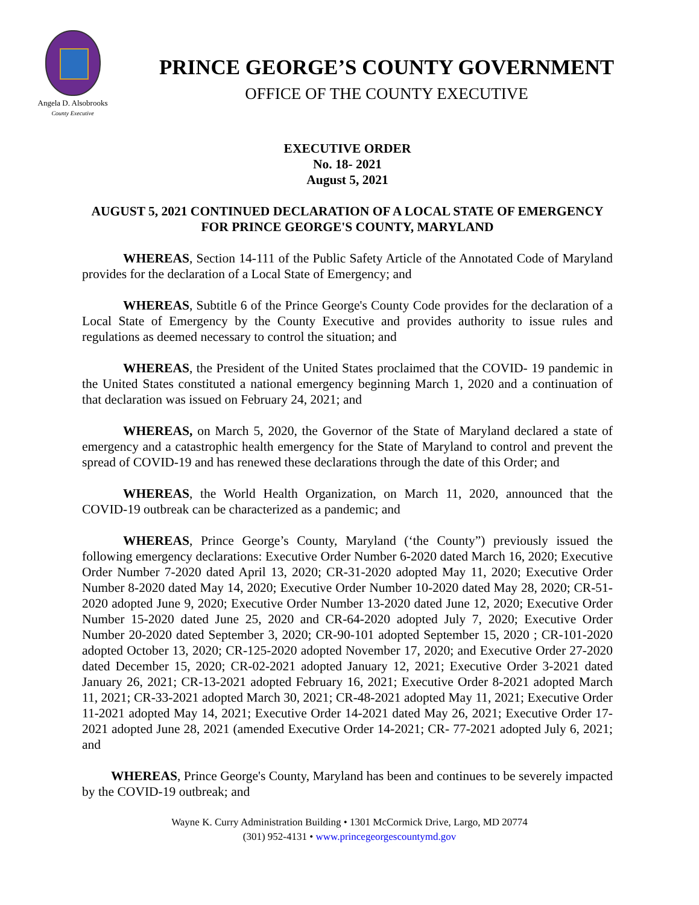Angela D. Alsobrooks
County Executive
PRINCE GEORGE’S COUNTY GOVERNMENT
OFFICE OF THE COUNTY EXECUTIVE
EXECUTIVE ORDER
No. 18- 2021
August 5, 2021
AUGUST 5, 2021 CONTINUED DECLARATION OF A LOCAL STATE OF EMERGENCY FOR PRINCE GEORGE'S COUNTY, MARYLAND
WHEREAS, Section 14-111 of the Public Safety Article of the Annotated Code of Maryland provides for the declaration of a Local State of Emergency; and
WHEREAS, Subtitle 6 of the Prince George's County Code provides for the declaration of a Local State of Emergency by the County Executive and provides authority to issue rules and regulations as deemed necessary to control the situation; and
WHEREAS, the President of the United States proclaimed that the COVID- 19 pandemic in the United States constituted a national emergency beginning March 1, 2020 and a continuation of that declaration was issued on February 24, 2021; and
WHEREAS, on March 5, 2020, the Governor of the State of Maryland declared a state of emergency and a catastrophic health emergency for the State of Maryland to control and prevent the spread of COVID-19 and has renewed these declarations through the date of this Order; and
WHEREAS, the World Health Organization, on March 11, 2020, announced that the COVID-19 outbreak can be characterized as a pandemic; and
WHEREAS, Prince George’s County, Maryland (‘the County”) previously issued the following emergency declarations: Executive Order Number 6-2020 dated March 16, 2020; Executive Order Number 7-2020 dated April 13, 2020; CR-31-2020 adopted May 11, 2020; Executive Order Number 8-2020 dated May 14, 2020; Executive Order Number 10-2020 dated May 28, 2020; CR-51-2020 adopted June 9, 2020; Executive Order Number 13-2020 dated June 12, 2020; Executive Order Number 15-2020 dated June 25, 2020 and CR-64-2020 adopted July 7, 2020; Executive Order Number 20-2020 dated September 3, 2020; CR-90-101 adopted September 15, 2020 ; CR-101-2020 adopted October 13, 2020; CR-125-2020 adopted November 17, 2020; and Executive Order 27-2020 dated December 15, 2020; CR-02-2021 adopted January 12, 2021; Executive Order 3-2021 dated January 26, 2021; CR-13-2021 adopted February 16, 2021; Executive Order 8-2021 adopted March 11, 2021; CR-33-2021 adopted March 30, 2021; CR-48-2021 adopted May 11, 2021; Executive Order 11-2021 adopted May 14, 2021; Executive Order 14-2021 dated May 26, 2021; Executive Order 17-2021 adopted June 28, 2021 (amended Executive Order 14-2021; CR- 77-2021 adopted July 6, 2021; and
WHEREAS, Prince George's County, Maryland has been and continues to be severely impacted by the COVID-19 outbreak; and
Wayne K. Curry Administration Building • 1301 McCormick Drive, Largo, MD 20774
(301) 952-4131 • www.princegeorgescountymd.gov